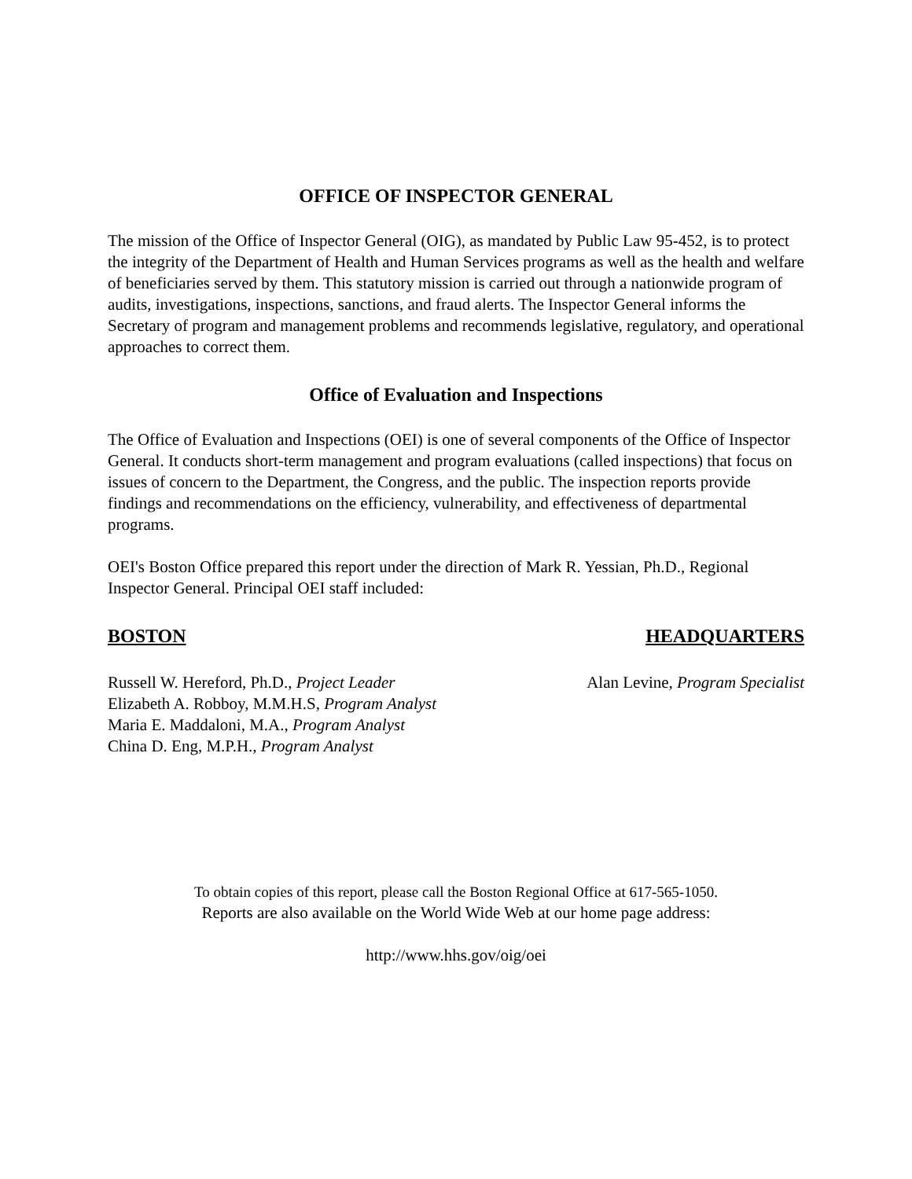OFFICE OF INSPECTOR GENERAL
The mission of the Office of Inspector General (OIG), as mandated by Public Law 95-452, is to protect the integrity of the Department of Health and Human Services programs as well as the health and welfare of beneficiaries served by them. This statutory mission is carried out through a nationwide program of audits, investigations, inspections, sanctions, and fraud alerts. The Inspector General informs the Secretary of program and management problems and recommends legislative, regulatory, and operational approaches to correct them.
Office of Evaluation and Inspections
The Office of Evaluation and Inspections (OEI) is one of several components of the Office of Inspector General. It conducts short-term management and program evaluations (called inspections) that focus on issues of concern to the Department, the Congress, and the public. The inspection reports provide findings and recommendations on the efficiency, vulnerability, and effectiveness of departmental programs.
OEI's Boston Office prepared this report under the direction of Mark R. Yessian, Ph.D., Regional Inspector General. Principal OEI staff included:
BOSTON
Russell W. Hereford, Ph.D., Project Leader
Elizabeth A. Robboy, M.M.H.S, Program Analyst
Maria E. Maddaloni, M.A., Program Analyst
China D. Eng, M.P.H., Program Analyst
HEADQUARTERS
Alan Levine, Program Specialist
To obtain copies of this report, please call the Boston Regional Office at 617-565-1050.
Reports are also available on the World Wide Web at our home page address:
http://www.hhs.gov/oig/oei